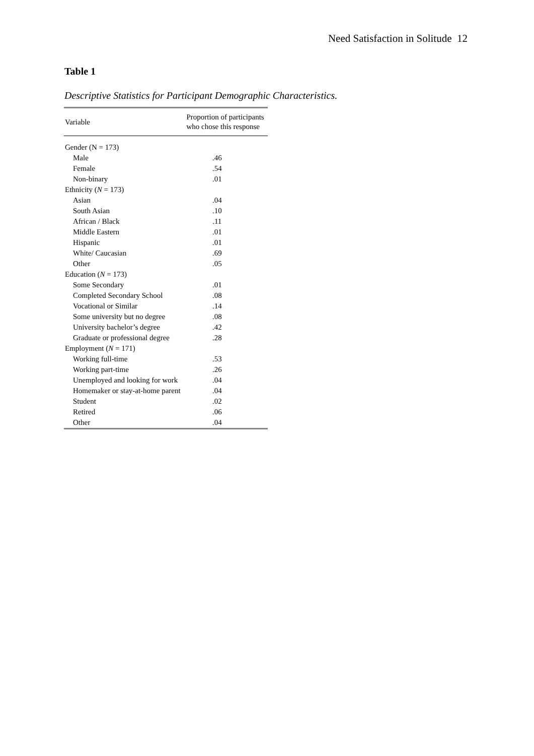Need Satisfaction in Solitude 12
Table 1
Descriptive Statistics for Participant Demographic Characteristics.
| Variable | Proportion of participants who chose this response |
| --- | --- |
| Gender (N = 173) | |
| Male | .46 |
| Female | .54 |
| Non-binary | .01 |
| Ethnicity ( N = 173) | |
| Asian | .04 |
| South Asian | .10 |
| African / Black | .11 |
| Middle Eastern | .01 |
| Hispanic | .01 |
| White/ Caucasian | .69 |
| Other | .05 |
| Education ( N = 173) | |
| Some Secondary | .01 |
| Completed Secondary School | .08 |
| Vocational or Similar | .14 |
| Some university but no degree | .08 |
| University bachelor’s degree | .42 |
| Graduate or professional degree | .28 |
| Employment ( N = 171) | |
| Working full-time | .53 |
| Working part-time | .26 |
| Unemployed and looking for work | .04 |
| Homemaker or stay-at-home parent | .04 |
| Student | .02 |
| Retired | .06 |
| Other | .04 |